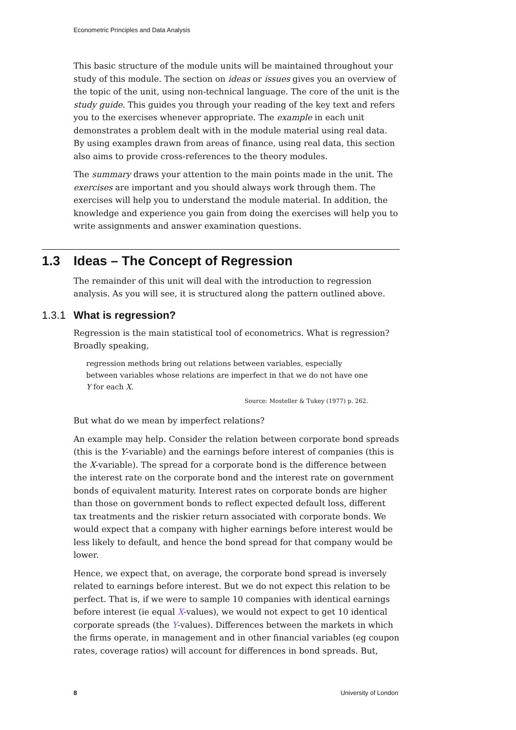Econometric Principles and Data Analysis
This basic structure of the module units will be maintained throughout your study of this module. The section on ideas or issues gives you an overview of the topic of the unit, using non-technical language. The core of the unit is the study guide. This guides you through your reading of the key text and refers you to the exercises whenever appropriate. The example in each unit demonstrates a problem dealt with in the module material using real data. By using examples drawn from areas of finance, using real data, this section also aims to provide cross-references to the theory modules.
The summary draws your attention to the main points made in the unit. The exercises are important and you should always work through them. The exercises will help you to understand the module material. In addition, the knowledge and experience you gain from doing the exercises will help you to write assignments and answer examination questions.
1.3 Ideas – The Concept of Regression
The remainder of this unit will deal with the introduction to regression analysis. As you will see, it is structured along the pattern outlined above.
1.3.1 What is regression?
Regression is the main statistical tool of econometrics. What is regression? Broadly speaking,
regression methods bring out relations between variables, especially between variables whose relations are imperfect in that we do not have one Y for each X.
Source: Mosteller & Tukey (1977) p. 262.
But what do we mean by imperfect relations?
An example may help. Consider the relation between corporate bond spreads (this is the Y-variable) and the earnings before interest of companies (this is the X-variable). The spread for a corporate bond is the difference between the interest rate on the corporate bond and the interest rate on government bonds of equivalent maturity. Interest rates on corporate bonds are higher than those on government bonds to reflect expected default loss, different tax treatments and the riskier return associated with corporate bonds. We would expect that a company with higher earnings before interest would be less likely to default, and hence the bond spread for that company would be lower.
Hence, we expect that, on average, the corporate bond spread is inversely related to earnings before interest. But we do not expect this relation to be perfect. That is, if we were to sample 10 companies with identical earnings before interest (ie equal X-values), we would not expect to get 10 identical corporate spreads (the Y-values). Differences between the markets in which the firms operate, in management and in other financial variables (eg coupon rates, coverage ratios) will account for differences in bond spreads. But,
8 University of London